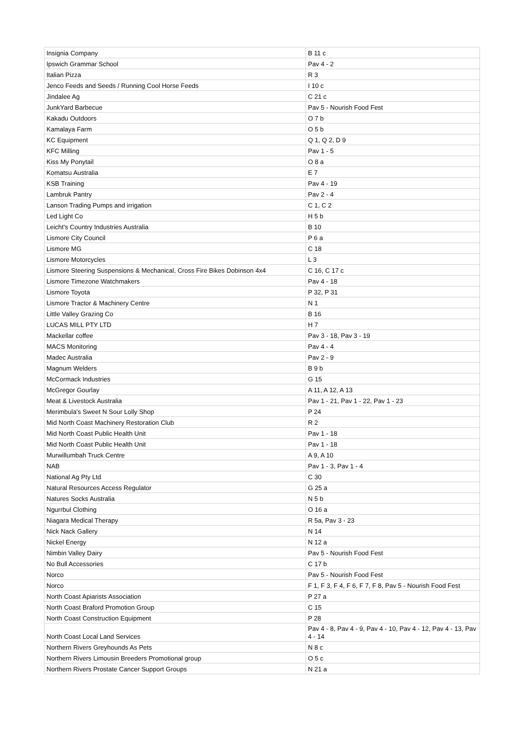| Insignia Company | B 11 c |
| Ipswich Grammar School | Pav 4 - 2 |
| Italian Pizza | R 3 |
| Jenco Feeds and Seeds / Running Cool Horse Feeds | I 10 c |
| Jindalee Ag | C 21 c |
| JunkYard Barbecue | Pav 5 - Nourish Food Fest |
| Kakadu Outdoors | O 7 b |
| Kamalaya Farm | O 5 b |
| KC Equipment | Q 1, Q 2, D 9 |
| KFC Milling | Pav 1 - 5 |
| Kiss My Ponytail | O 8 a |
| Komatsu Australia | E 7 |
| KSB Training | Pav 4 - 19 |
| Lambruk Pantry | Pav 2 - 4 |
| Lanson Trading Pumps and irrigation | C 1, C 2 |
| Led Light Co | H 5 b |
| Leicht's Country Industries Australia | B 10 |
| Lismore City Council | P 6 a |
| Lismore MG | C 18 |
| Lismore Motorcycles | L 3 |
| Lismore Steering Suspensions & Mechanical, Cross Fire Bikes Dobinson 4x4 | C 16, C 17 c |
| Lismore Timezone Watchmakers | Pav 4 - 18 |
| Lismore Toyota | P 32, P 31 |
| Lismore Tractor & Machinery Centre | N 1 |
| Little Valley Grazing Co | B 16 |
| LUCAS MILL PTY LTD | H 7 |
| Mackellar coffee | Pav 3 - 18, Pav 3 - 19 |
| MACS Monitoring | Pav 4 - 4 |
| Madec Australia | Pav 2 - 9 |
| Magnum Welders | B 9 b |
| McCormack Industries | G 15 |
| McGregor Gourlay | A 11, A 12, A 13 |
| Meat & Livestock Australia | Pav 1 - 21, Pav 1 - 22, Pav 1 - 23 |
| Merimbula's Sweet N Sour Lolly Shop | P 24 |
| Mid North Coast Machinery Restoration Club | R 2 |
| Mid North Coast Public Health Unit | Pav 1 - 18 |
| Mid North Coast Public Health Unit | Pav 1 - 18 |
| Murwillumbah Truck Centre | A 9, A 10 |
| NAB | Pav 1 - 3, Pav 1 - 4 |
| National Ag Pty Ltd | C 30 |
| Natural Resources Access Regulator | G 25 a |
| Natures Socks Australia | N 5 b |
| Ngurrbul Clothing | O 16 a |
| Niagara Medical Therapy | R 5a, Pav 3 - 23 |
| Nick Nack Gallery | N 14 |
| Nickel Energy | N 12 a |
| Nimbin Valley Dairy | Pav 5 - Nourish Food Fest |
| No Bull Accessories | C 17 b |
| Norco | Pav 5 - Nourish Food Fest |
| Norco | F 1, F 3, F 4, F 6, F 7, F 8, Pav 5 - Nourish Food Fest |
| North Coast Apiarists Association | P 27 a |
| North Coast Braford Promotion Group | C 15 |
| North Coast Construction Equipment | P 28 |
| North Coast Local Land Services | Pav 4 - 8, Pav 4 - 9, Pav 4 - 10, Pav 4 - 12, Pav 4 - 13, Pav 4 - 14 |
| Northern Rivers Greyhounds As Pets | N 8 c |
| Northern Rivers Limousin Breeders Promotional group | O 5 c |
| Northern Rivers Prostate Cancer Support Groups | N 21 a |